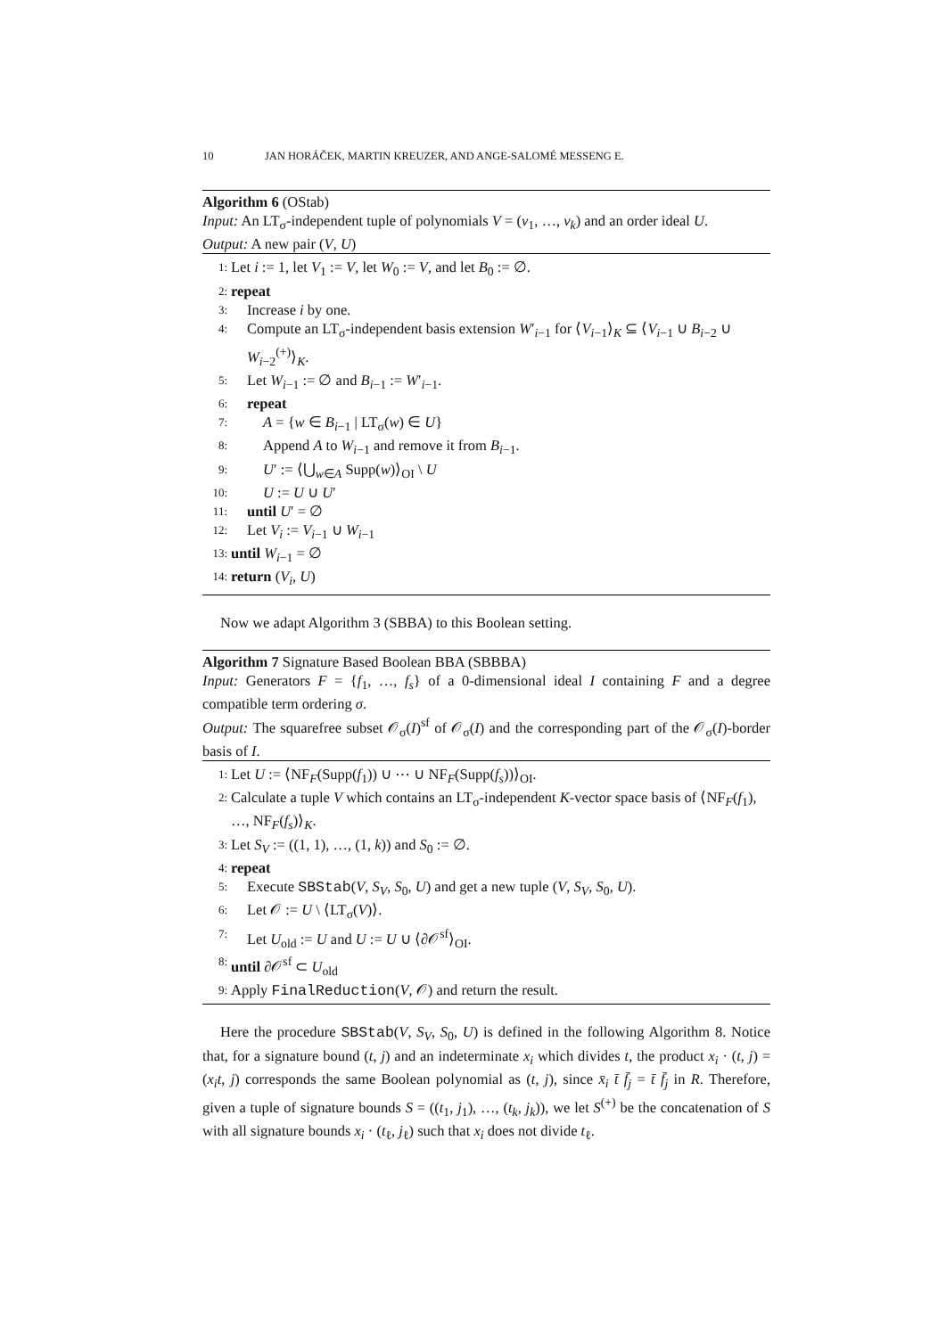10 JAN HORÁČEK, MARTIN KREUZER, AND ANGE-SALOMÉ MESSENG E.
Algorithm 6 (OStab)
Input: An LT<sub>σ</sub>-independent tuple of polynomials V = (v<sub>1</sub>, …, v<sub>k</sub>) and an order ideal U.
Output: A new pair (V, U)
1: Let i := 1, let V<sub>1</sub> := V, let W<sub>0</sub> := V, and let B<sub>0</sub> := ∅.
2: repeat
3: Increase i by one.
4: Compute an LT<sub>σ</sub>-independent basis extension W′<sub>i−1</sub> for ⟨V<sub>i−1</sub>⟩<sub>K</sub> ⊆ ⟨V<sub>i−1</sub> ∪ B<sub>i−2</sub> ∪ W<sub>i−2</sub><sup>(+)</sup>⟩<sub>K</sub>.
5: Let W<sub>i−1</sub> := ∅ and B<sub>i−1</sub> := W′<sub>i−1</sub>.
6: repeat
7: A = {w ∈ B<sub>i−1</sub> | LT<sub>σ</sub>(w) ∈ U}
8: Append A to W<sub>i−1</sub> and remove it from B<sub>i−1</sub>.
9: U′ := ⟨⋃<sub>w∈A</sub> Supp(w)⟩<sub>OI</sub> \ U
10: U := U ∪ U′
11: until U′ = ∅
12: Let V<sub>i</sub> := V<sub>i−1</sub> ∪ W<sub>i−1</sub>
13: until W<sub>i−1</sub> = ∅
14: return (V<sub>i</sub>, U)
Now we adapt Algorithm 3 (SBBA) to this Boolean setting.
Algorithm 7 Signature Based Boolean BBA (SBBBA)
Input: Generators F = {f<sub>1</sub>, …, f<sub>s</sub>} of a 0-dimensional ideal I containing F and a degree compatible term ordering σ.
Output: The squarefree subset 𝒪<sub>σ</sub>(I)<sup>sf</sup> of 𝒪<sub>σ</sub>(I) and the corresponding part of the 𝒪<sub>σ</sub>(I)-border basis of I.
1: Let U := ⟨NF<sub>F</sub>(Supp(f<sub>1</sub>)) ∪ ⋯ ∪ NF<sub>F</sub>(Supp(f<sub>s</sub>))⟩<sub>OI</sub>.
2: Calculate a tuple V which contains an LT<sub>σ</sub>-independent K-vector space basis of ⟨NF<sub>F</sub>(f<sub>1</sub>), …, NF<sub>F</sub>(f<sub>s</sub>)⟩<sub>K</sub>.
3: Let S<sub>V</sub> := ((1, 1), …, (1, k)) and S<sub>0</sub> := ∅.
4: repeat
5: Execute SBStab(V, S<sub>V</sub>, S<sub>0</sub>, U) and get a new tuple (V, S<sub>V</sub>, S<sub>0</sub>, U).
6: Let 𝒪 := U \ ⟨LT<sub>σ</sub>(V)⟩.
7: Let U<sub>old</sub> := U and U := U ∪ ⟨∂𝒪<sup>sf</sup>⟩<sub>OI</sub>.
8: until ∂𝒪<sup>sf</sup> ⊂ U<sub>old</sub>
9: Apply FinalReduction(V, 𝒪) and return the result.
Here the procedure SBStab(V, S<sub>V</sub>, S<sub>0</sub>, U) is defined in the following Algorithm 8. Notice that, for a signature bound (t, j) and an indeterminate x<sub>i</sub> which divides t, the product x<sub>i</sub> · (t, j) = (x<sub>i</sub>t, j) corresponds the same Boolean polynomial as (t, j), since x̄<sub>i</sub> t̄ f̄<sub>j</sub> = t̄ f̄<sub>j</sub> in R. Therefore, given a tuple of signature bounds S = ((t<sub>1</sub>, j<sub>1</sub>), …, (t<sub>k</sub>, j<sub>k</sub>)), we let S<sup>(+)</sup> be the concatenation of S with all signature bounds x<sub>i</sub> · (t<sub>ℓ</sub>, j<sub>ℓ</sub>) such that x<sub>i</sub> does not divide t<sub>ℓ</sub>.